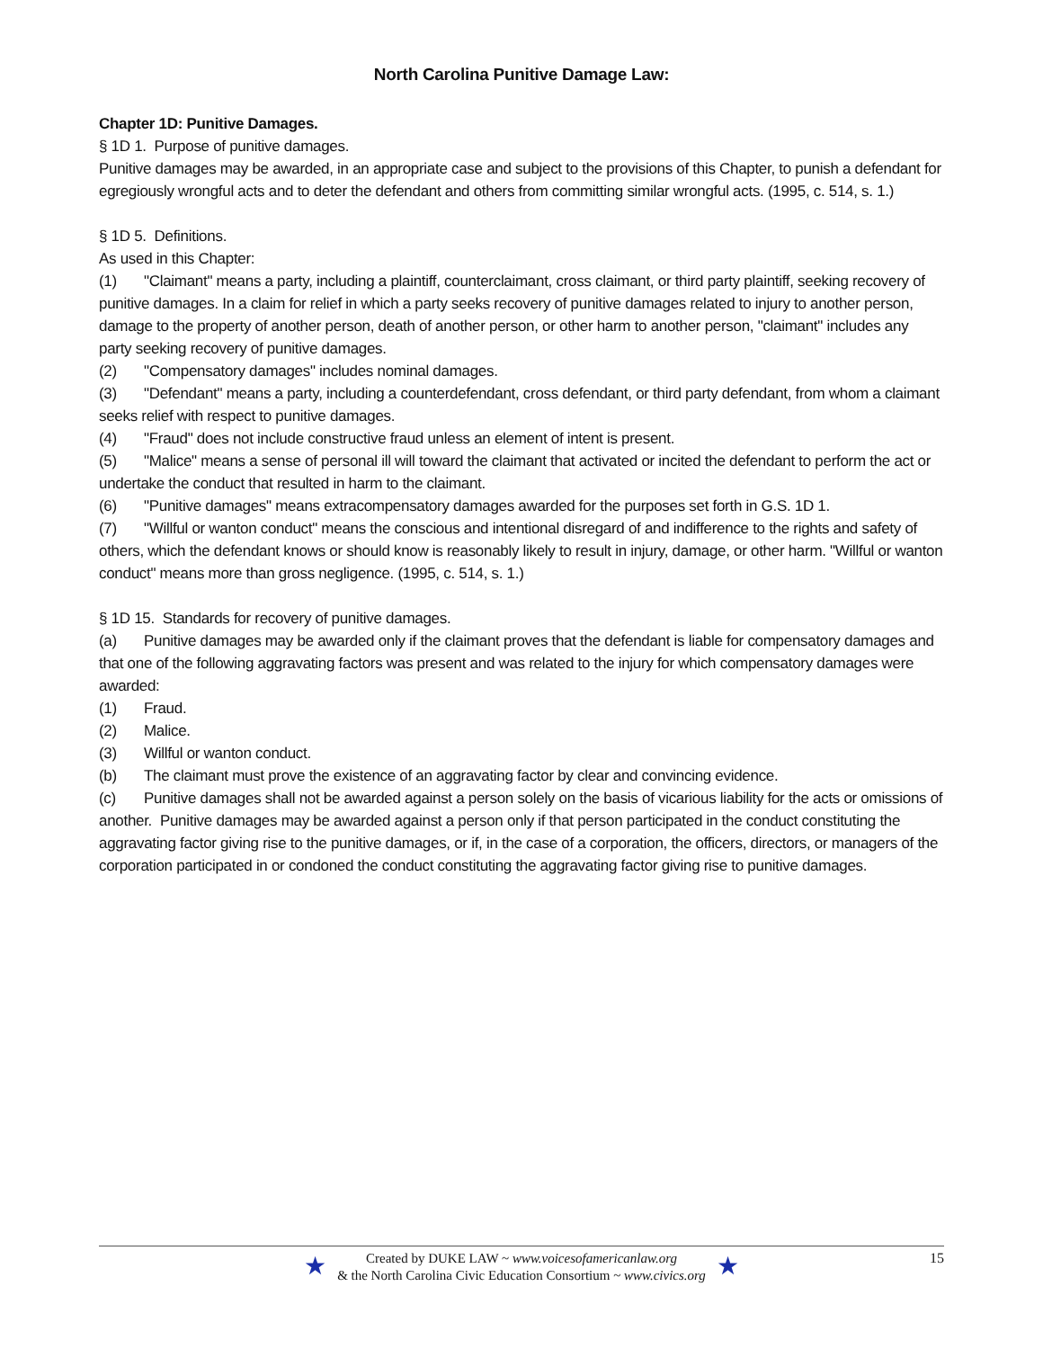North Carolina Punitive Damage Law:
Chapter 1D: Punitive Damages.
§ 1D 1. Purpose of punitive damages.
Punitive damages may be awarded, in an appropriate case and subject to the provisions of this Chapter, to punish a defendant for egregiously wrongful acts and to deter the defendant and others from committing similar wrongful acts. (1995, c. 514, s. 1.)
§ 1D 5. Definitions.
As used in this Chapter:
(1) "Claimant" means a party, including a plaintiff, counterclaimant, cross claimant, or third party plaintiff, seeking recovery of punitive damages. In a claim for relief in which a party seeks recovery of punitive damages related to injury to another person, damage to the property of another person, death of another person, or other harm to another person, "claimant" includes any party seeking recovery of punitive damages.
(2) "Compensatory damages" includes nominal damages.
(3) "Defendant" means a party, including a counterdefendant, cross defendant, or third party defendant, from whom a claimant seeks relief with respect to punitive damages.
(4) "Fraud" does not include constructive fraud unless an element of intent is present.
(5) "Malice" means a sense of personal ill will toward the claimant that activated or incited the defendant to perform the act or undertake the conduct that resulted in harm to the claimant.
(6) "Punitive damages" means extracompensatory damages awarded for the purposes set forth in G.S. 1D 1.
(7) "Willful or wanton conduct" means the conscious and intentional disregard of and indifference to the rights and safety of others, which the defendant knows or should know is reasonably likely to result in injury, damage, or other harm. "Willful or wanton conduct" means more than gross negligence. (1995, c. 514, s. 1.)
§ 1D 15. Standards for recovery of punitive damages.
(a) Punitive damages may be awarded only if the claimant proves that the defendant is liable for compensatory damages and that one of the following aggravating factors was present and was related to the injury for which compensatory damages were awarded:
(1) Fraud.
(2) Malice.
(3) Willful or wanton conduct.
(b) The claimant must prove the existence of an aggravating factor by clear and convincing evidence.
(c) Punitive damages shall not be awarded against a person solely on the basis of vicarious liability for the acts or omissions of another. Punitive damages may be awarded against a person only if that person participated in the conduct constituting the aggravating factor giving rise to the punitive damages, or if, in the case of a corporation, the officers, directors, or managers of the corporation participated in or condoned the conduct constituting the aggravating factor giving rise to punitive damages.
★
Created by DUKE LAW ~ www.voicesofamericanlaw.org
& the North Carolina Civic Education Consortium ~ www.civics.org
★
15